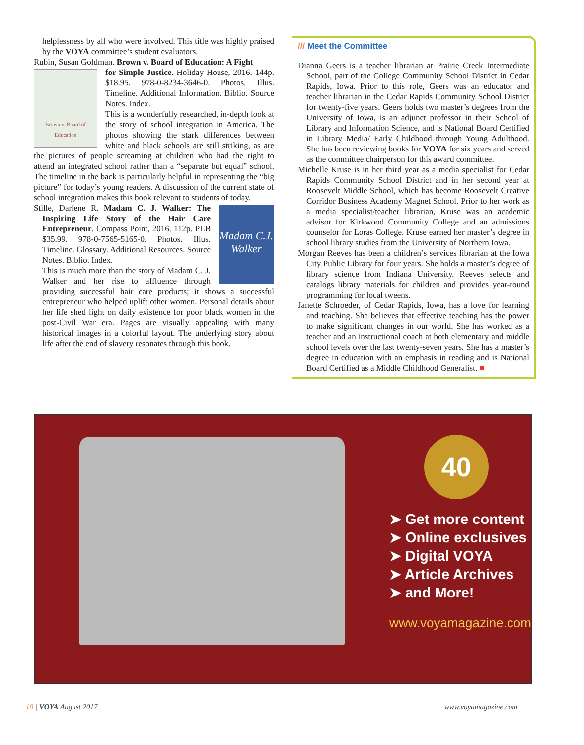helplessness by all who were involved. This title was highly praised by the VOYA committee’s student evaluators.
Rubin, Susan Goldman. Brown v. Board of Education: A Fight
Brown v. Board of Education
for Simple Justice. Holiday House, 2016. 144p. $18.95. 978-0-8234-3646-0. Photos. Illus. Timeline. Additional Information. Biblio. Source Notes. Index.
This is a wonderfully researched, in-depth look at the story of school integration in America. The photos showing the stark differences between white and black schools are still striking, as are the pictures of people screaming at children who had the right to attend an integrated school rather than a “separate but equal” school. The timeline in the back is particularly helpful in representing the “big picture” for today’s young readers. A discussion of the current state of school integration makes this book relevant to students of today.
Madam C.J. Walker
Stille, Darlene R. Madam C. J. Walker: The Inspiring Life Story of the Hair Care Entrepreneur. Compass Point, 2016. 112p. PLB $35.99. 978-0-7565-5165-0. Photos. Illus. Timeline. Glossary. Additional Resources. Source Notes. Biblio. Index.
This is much more than the story of Madam C. J. Walker and her rise to affluence through providing successful hair care products; it shows a successful entrepreneur who helped uplift other women. Personal details about her life shed light on daily existence for poor black women in the post-Civil War era. Pages are visually appealing with many historical images in a colorful layout. The underlying story about life after the end of slavery resonates through this book.
/// Meet the Committee
Dianna Geers is a teacher librarian at Prairie Creek Intermediate School, part of the College Community School District in Cedar Rapids, Iowa. Prior to this role, Geers was an educator and teacher librarian in the Cedar Rapids Community School District for twenty-five years. Geers holds two master’s degrees from the University of Iowa, is an adjunct professor in their School of Library and Information Science, and is National Board Certified in Library Media/ Early Childhood through Young Adulthood. She has been reviewing books for VOYA for six years and served as the committee chairperson for this award committee.
Michelle Kruse is in her third year as a media specialist for Cedar Rapids Community School District and in her second year at Roosevelt Middle School, which has become Roosevelt Creative Corridor Business Academy Magnet School. Prior to her work as a media specialist/teacher librarian, Kruse was an academic advisor for Kirkwood Community College and an admissions counselor for Loras College. Kruse earned her master’s degree in school library studies from the University of Northern Iowa.
Morgan Reeves has been a children’s services librarian at the Iowa City Public Library for four years. She holds a master’s degree of library science from Indiana University. Reeves selects and catalogs library materials for children and provides year-round programming for local tweens.
Janette Schroeder, of Cedar Rapids, Iowa, has a love for learning and teaching. She believes that effective teaching has the power to make significant changes in our world. She has worked as a teacher and an instructional coach at both elementary and middle school levels over the last twenty-seven years. She has a master’s degree in education with an emphasis in reading and is National Board Certified as a Middle Childhood Generalist. ■
40
➤ Get more content
➤ Online exclusives
➤ Digital VOYA
➤ Article Archives
➤ and More!
www.voyamagazine.com
10 | VOYA August 2017 www.voyamagazine.com